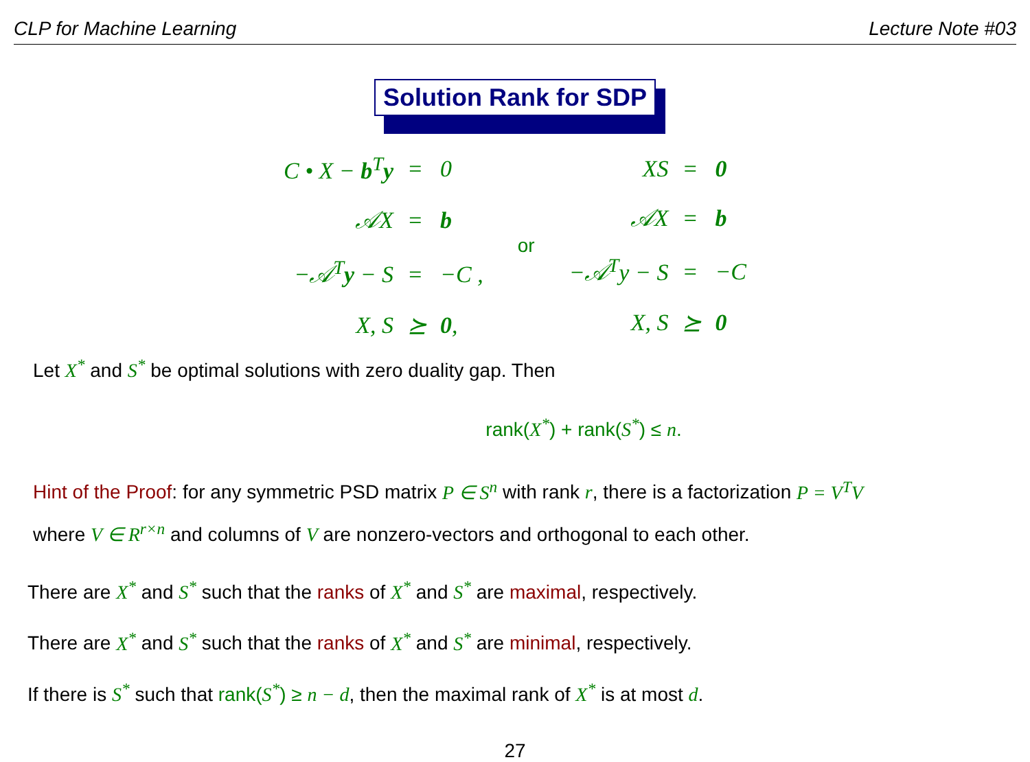CLP for Machine Learning Lecture Note #03
Solution Rank for SDP
| C • X − b<sup>T</sup> y | = | 0 |
| 𝒜X | = | b |
| −𝒜<sup>T</sup> y − S | = | −C , |
| X, S | ⪰ | 0 , |
or
| XS | = | 0 |
| 𝒜X | = | b |
| −𝒜<sup>T</sup>y − S | = | −C |
| X, S | ⪰ | 0 |
Let X<sup>*</sup> and S<sup>*</sup> be optimal solutions with zero duality gap. Then
rank(X<sup>*</sup>) + rank(S<sup>*</sup>) ≤ n.
Hint of the Proof: for any symmetric PSD matrix P ∈ S<sup>n</sup> with rank r, there is a factorization P = V<sup>T</sup>V
where V ∈ R<sup>r×n</sup> and columns of V are nonzero-vectors and orthogonal to each other.
There are X<sup>*</sup> and S<sup>*</sup> such that the ranks of X<sup>*</sup> and S<sup>*</sup> are maximal, respectively.
There are X<sup>*</sup> and S<sup>*</sup> such that the ranks of X<sup>*</sup> and S<sup>*</sup> are minimal, respectively.
If there is S<sup>*</sup> such that rank(S<sup>*</sup>) ≥ n − d, then the maximal rank of X<sup>*</sup> is at most d.
27